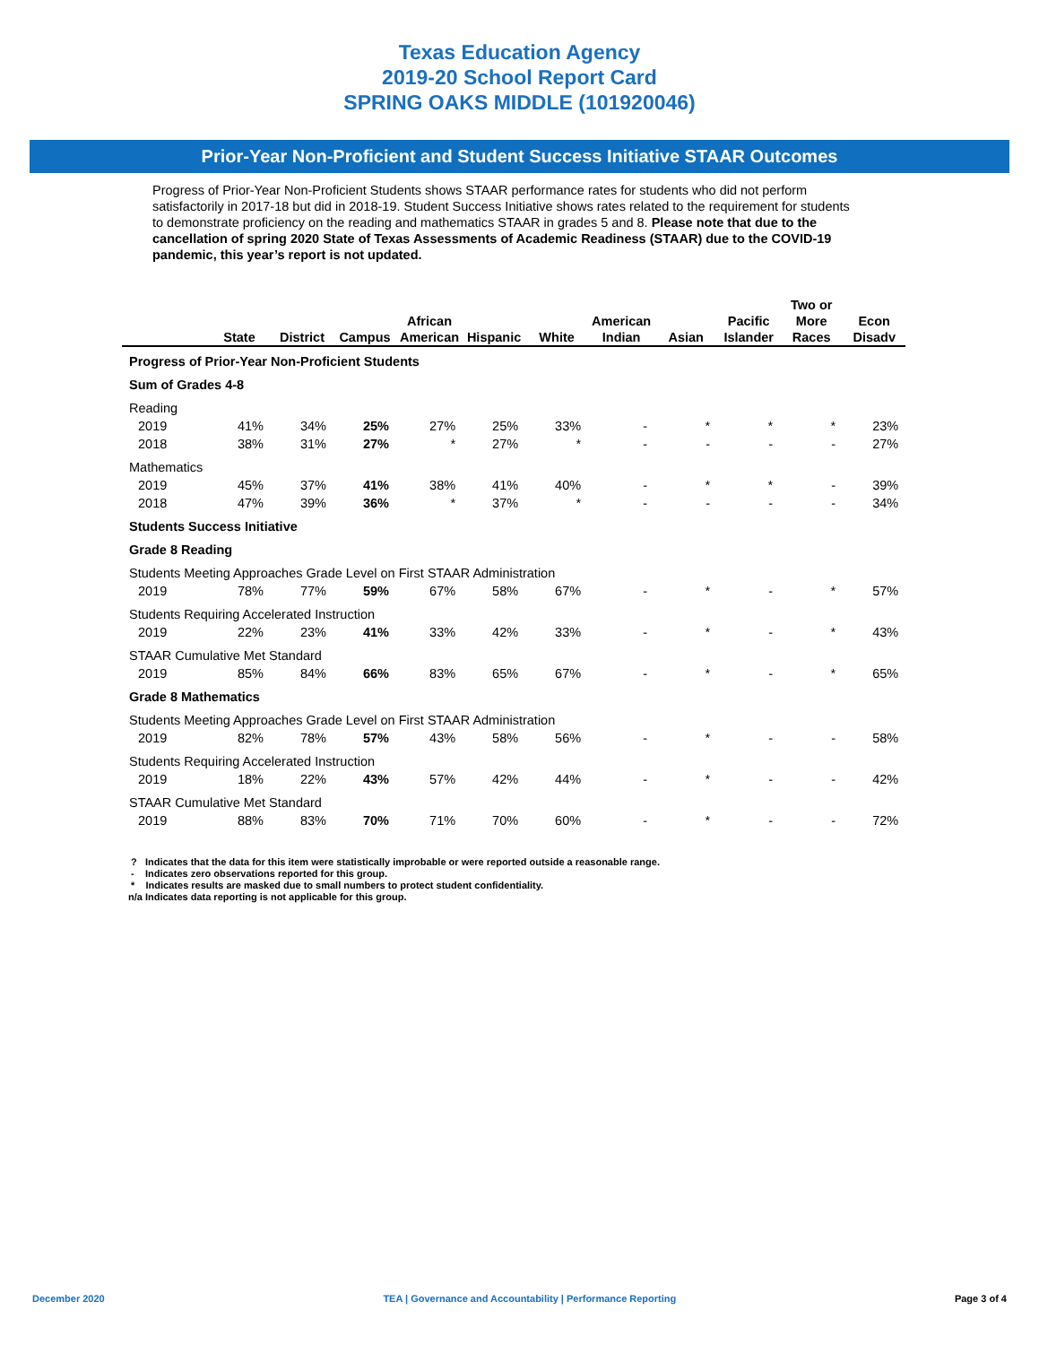Texas Education Agency
2019-20 School Report Card
SPRING OAKS MIDDLE (101920046)
Prior-Year Non-Proficient and Student Success Initiative STAAR Outcomes
Progress of Prior-Year Non-Proficient Students shows STAAR performance rates for students who did not perform satisfactorily in 2017-18 but did in 2018-19. Student Success Initiative shows rates related to the requirement for students to demonstrate proficiency on the reading and mathematics STAAR in grades 5 and 8. Please note that due to the cancellation of spring 2020 State of Texas Assessments of Academic Readiness (STAAR) due to the COVID-19 pandemic, this year’s report is not updated.
| | State | District | Campus | African American | Hispanic | White | American Indian | Asian | Pacific Islander | Two or More Races | Econ Disadv |
| --- | --- | --- | --- | --- | --- | --- | --- | --- | --- | --- | --- |
| Progress of Prior-Year Non-Proficient Students | | | | | | | | | | | |
| Sum of Grades 4-8 | | | | | | | | | | | |
| Reading | | | | | | | | | | | |
| 2019 | 41% | 34% | 25% | 27% | 25% | 33% | - | * | * | * | 23% |
| 2018 | 38% | 31% | 27% | * | 27% | * | - | - | - | - | 27% |
| Mathematics | | | | | | | | | | | |
| 2019 | 45% | 37% | 41% | 38% | 41% | 40% | - | * | * | - | 39% |
| 2018 | 47% | 39% | 36% | * | 37% | * | - | - | - | - | 34% |
| Students Success Initiative | | | | | | | | | | | |
| Grade 8 Reading | | | | | | | | | | | |
| Students Meeting Approaches Grade Level on First STAAR Administration | | | | | | | | | | | |
| 2019 | 78% | 77% | 59% | 67% | 58% | 67% | - | * | - | * | 57% |
| Students Requiring Accelerated Instruction | | | | | | | | | | | |
| 2019 | 22% | 23% | 41% | 33% | 42% | 33% | - | * | - | * | 43% |
| STAAR Cumulative Met Standard | | | | | | | | | | | |
| 2019 | 85% | 84% | 66% | 83% | 65% | 67% | - | * | - | * | 65% |
| Grade 8 Mathematics | | | | | | | | | | | |
| Students Meeting Approaches Grade Level on First STAAR Administration | | | | | | | | | | | |
| 2019 | 82% | 78% | 57% | 43% | 58% | 56% | - | * | - | - | 58% |
| Students Requiring Accelerated Instruction | | | | | | | | | | | |
| 2019 | 18% | 22% | 43% | 57% | 42% | 44% | - | * | - | - | 42% |
| STAAR Cumulative Met Standard | | | | | | | | | | | |
| 2019 | 88% | 83% | 70% | 71% | 70% | 60% | - | * | - | - | 72% |
? Indicates that the data for this item were statistically improbable or were reported outside a reasonable range.
- Indicates zero observations reported for this group.
* Indicates results are masked due to small numbers to protect student confidentiality.
n/a Indicates data reporting is not applicable for this group.
December 2020 TEA | Governance and Accountability | Performance Reporting Page 3 of 4